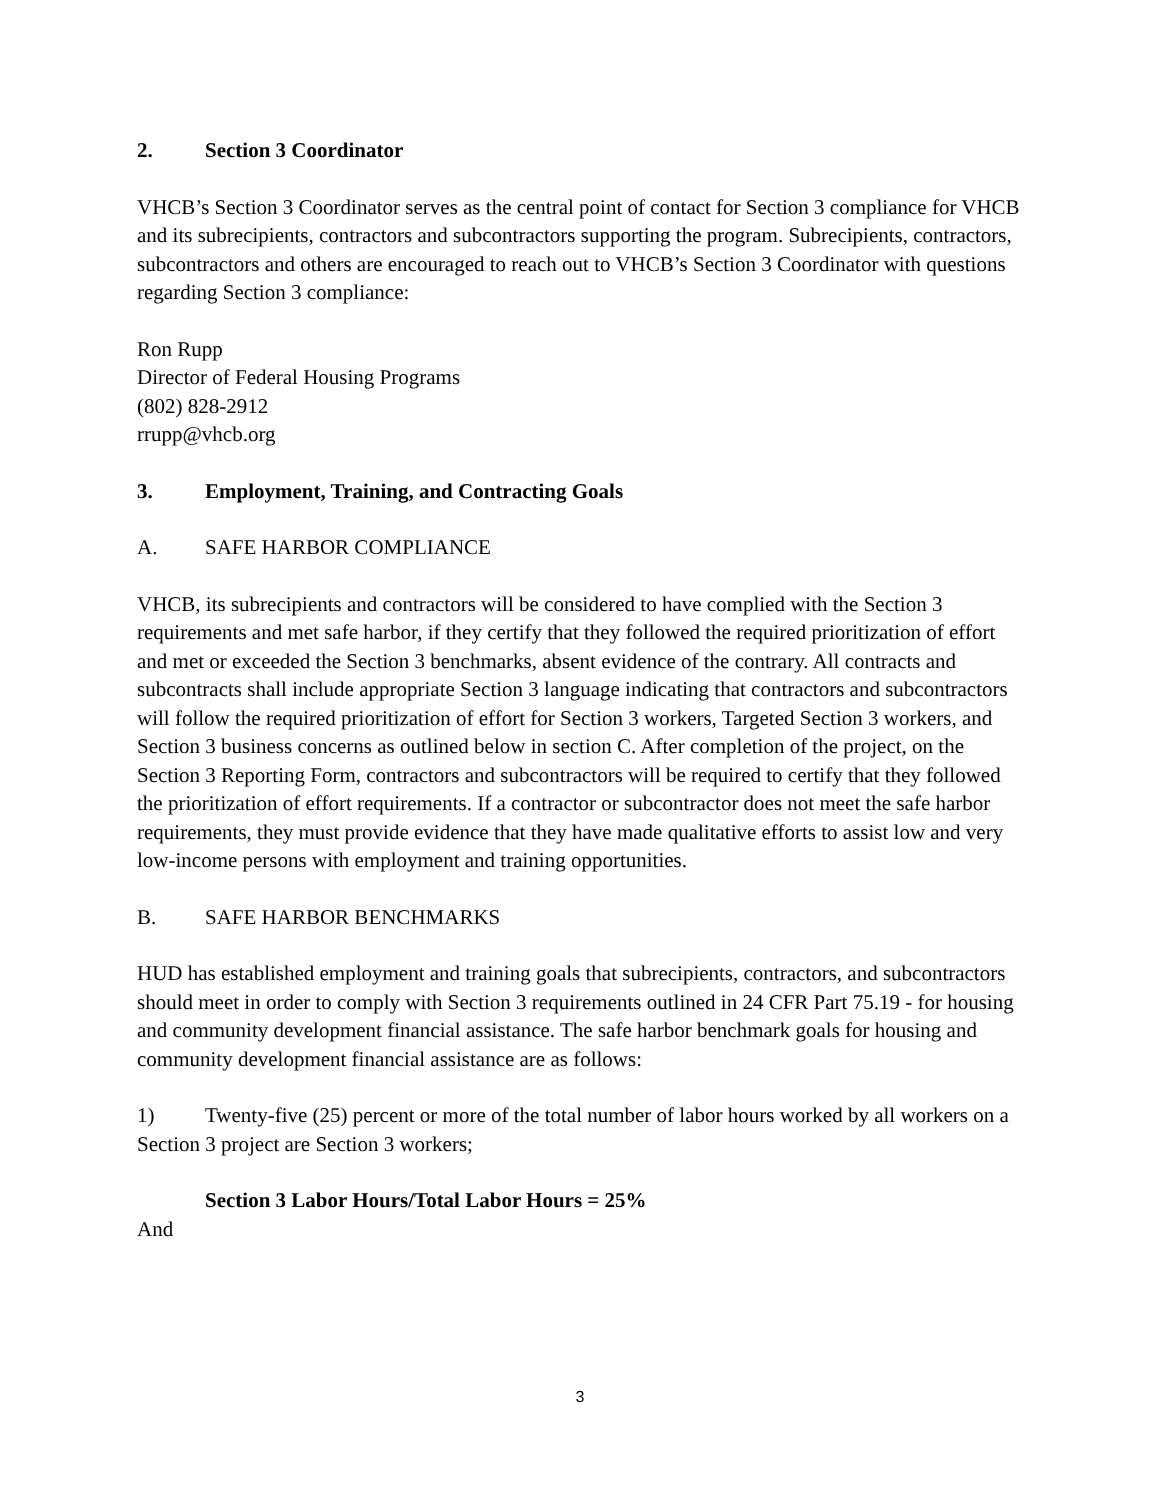2. Section 3 Coordinator
VHCB’s Section 3 Coordinator serves as the central point of contact for Section 3 compliance for VHCB and its subrecipients, contractors and subcontractors supporting the program. Subrecipients, contractors, subcontractors and others are encouraged to reach out to VHCB’s Section 3 Coordinator with questions regarding Section 3 compliance:
Ron Rupp
Director of Federal Housing Programs
(802) 828-2912
rrupp@vhcb.org
3. Employment, Training, and Contracting Goals
A. SAFE HARBOR COMPLIANCE
VHCB, its subrecipients and contractors will be considered to have complied with the Section 3 requirements and met safe harbor, if they certify that they followed the required prioritization of effort and met or exceeded the Section 3 benchmarks, absent evidence of the contrary. All contracts and subcontracts shall include appropriate Section 3 language indicating that contractors and subcontractors will follow the required prioritization of effort for Section 3 workers, Targeted Section 3 workers, and Section 3 business concerns as outlined below in section C. After completion of the project, on the Section 3 Reporting Form, contractors and subcontractors will be required to certify that they followed the prioritization of effort requirements. If a contractor or subcontractor does not meet the safe harbor requirements, they must provide evidence that they have made qualitative efforts to assist low and very low-income persons with employment and training opportunities.
B. SAFE HARBOR BENCHMARKS
HUD has established employment and training goals that subrecipients, contractors, and subcontractors should meet in order to comply with Section 3 requirements outlined in 24 CFR Part 75.19 - for housing and community development financial assistance. The safe harbor benchmark goals for housing and community development financial assistance are as follows:
1) Twenty-five (25) percent or more of the total number of labor hours worked by all workers on a Section 3 project are Section 3 workers;
Section 3 Labor Hours/Total Labor Hours = 25%
And
3